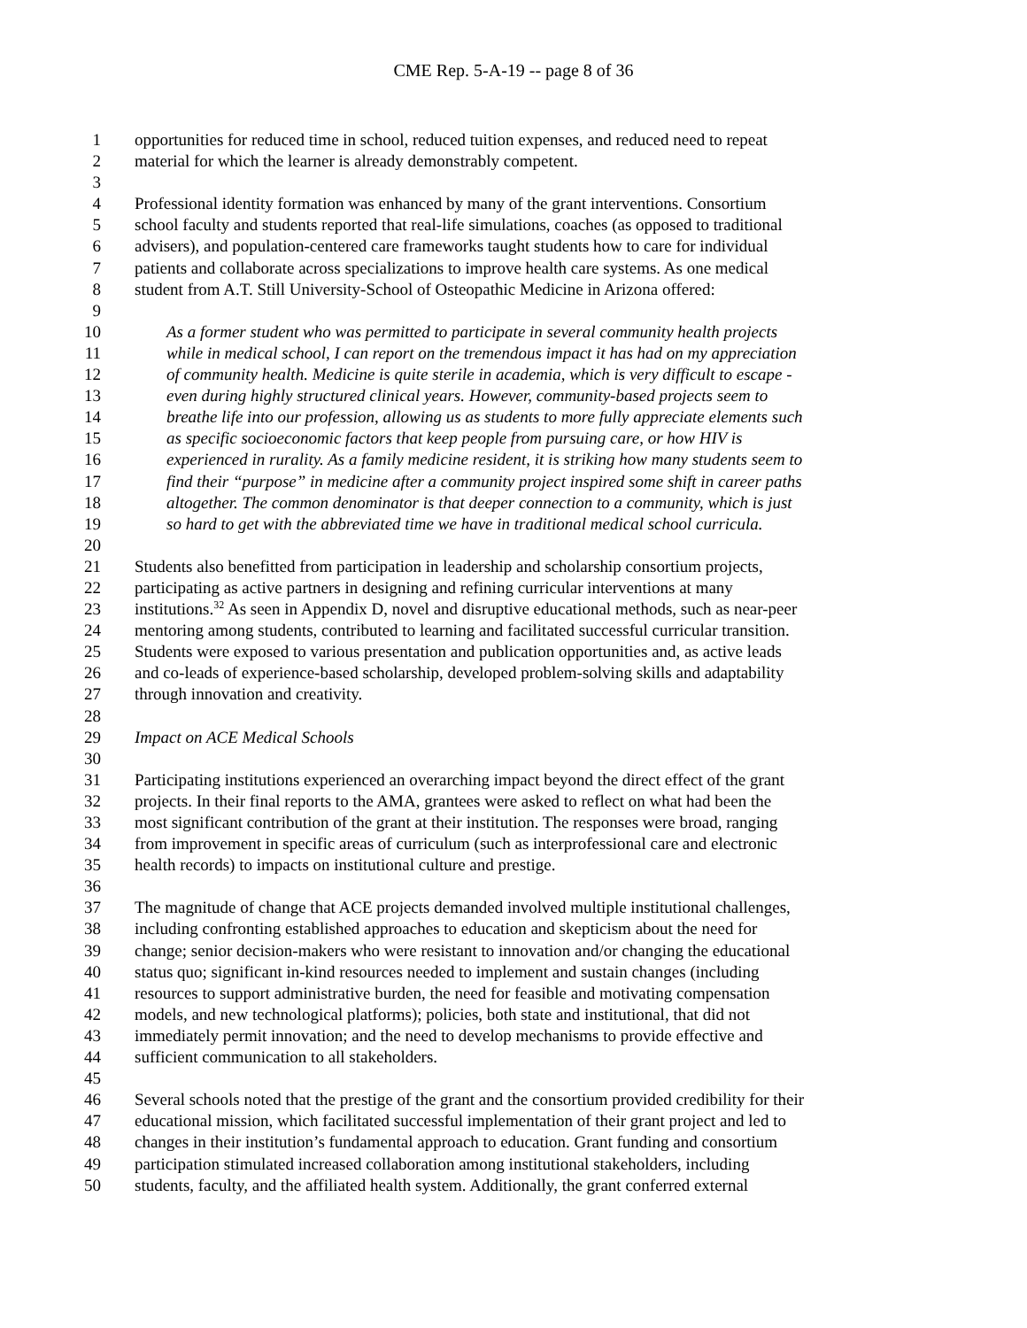CME Rep. 5-A-19 -- page 8 of 36
1 opportunities for reduced time in school, reduced tuition expenses, and reduced need to repeat
2 material for which the learner is already demonstrably competent.
3
4 Professional identity formation was enhanced by many of the grant interventions. Consortium
5 school faculty and students reported that real-life simulations, coaches (as opposed to traditional
6 advisers), and population-centered care frameworks taught students how to care for individual
7 patients and collaborate across specializations to improve health care systems. As one medical
8 student from A.T. Still University-School of Osteopathic Medicine in Arizona offered:
9
10 As a former student who was permitted to participate in several community health projects
11 while in medical school, I can report on the tremendous impact it has had on my appreciation
12 of community health. Medicine is quite sterile in academia, which is very difficult to escape -
13 even during highly structured clinical years. However, community-based projects seem to
14 breathe life into our profession, allowing us as students to more fully appreciate elements such
15 as specific socioeconomic factors that keep people from pursuing care, or how HIV is
16 experienced in rurality. As a family medicine resident, it is striking how many students seem to
17 find their “purpose” in medicine after a community project inspired some shift in career paths
18 altogether. The common denominator is that deeper connection to a community, which is just
19 so hard to get with the abbreviated time we have in traditional medical school curricula.
20
21 Students also benefitted from participation in leadership and scholarship consortium projects,
22 participating as active partners in designing and refining curricular interventions at many
23 institutions.<sup>32</sup> As seen in Appendix D, novel and disruptive educational methods, such as near-peer
24 mentoring among students, contributed to learning and facilitated successful curricular transition.
25 Students were exposed to various presentation and publication opportunities and, as active leads
26 and co-leads of experience-based scholarship, developed problem-solving skills and adaptability
27 through innovation and creativity.
28
29 Impact on ACE Medical Schools
30
31 Participating institutions experienced an overarching impact beyond the direct effect of the grant
32 projects. In their final reports to the AMA, grantees were asked to reflect on what had been the
33 most significant contribution of the grant at their institution. The responses were broad, ranging
34 from improvement in specific areas of curriculum (such as interprofessional care and electronic
35 health records) to impacts on institutional culture and prestige.
36
37 The magnitude of change that ACE projects demanded involved multiple institutional challenges,
38 including confronting established approaches to education and skepticism about the need for
39 change; senior decision-makers who were resistant to innovation and/or changing the educational
40 status quo; significant in-kind resources needed to implement and sustain changes (including
41 resources to support administrative burden, the need for feasible and motivating compensation
42 models, and new technological platforms); policies, both state and institutional, that did not
43 immediately permit innovation; and the need to develop mechanisms to provide effective and
44 sufficient communication to all stakeholders.
45
46 Several schools noted that the prestige of the grant and the consortium provided credibility for their
47 educational mission, which facilitated successful implementation of their grant project and led to
48 changes in their institution’s fundamental approach to education. Grant funding and consortium
49 participation stimulated increased collaboration among institutional stakeholders, including
50 students, faculty, and the affiliated health system. Additionally, the grant conferred external